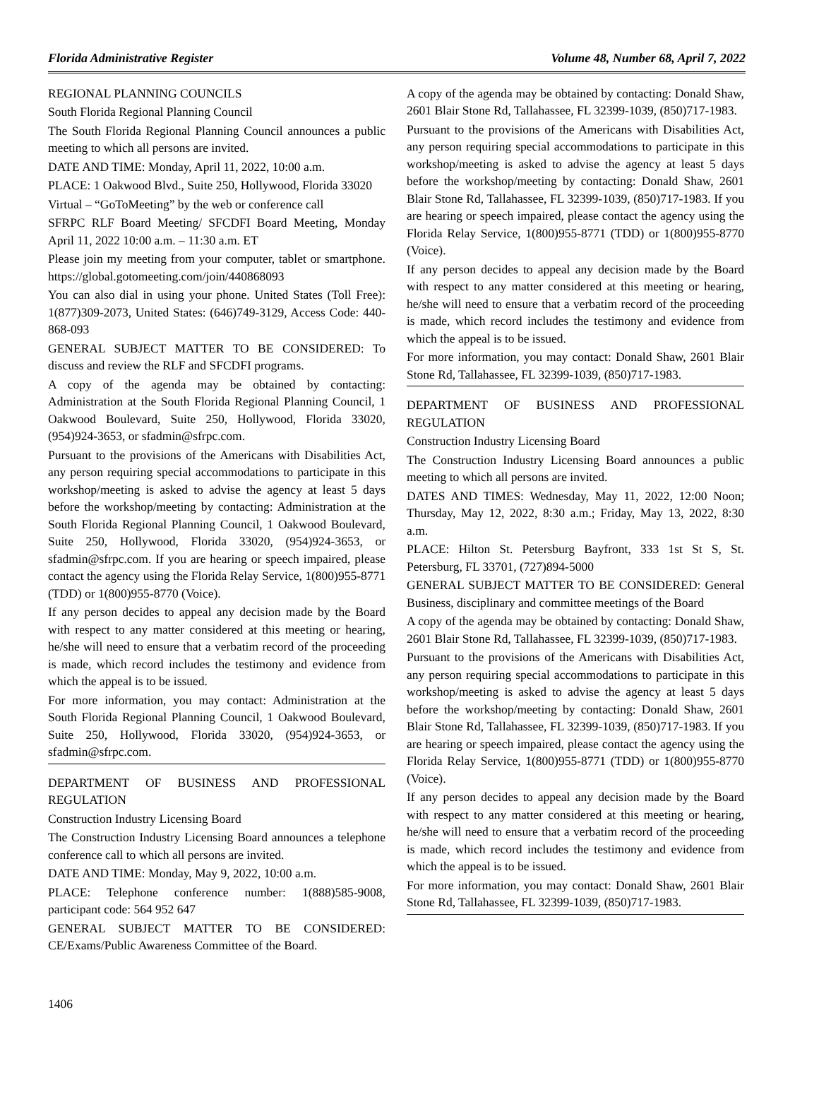Florida Administrative Register Volume 48, Number 68, April 7, 2022
REGIONAL PLANNING COUNCILS
South Florida Regional Planning Council
The South Florida Regional Planning Council announces a public meeting to which all persons are invited.
DATE AND TIME: Monday, April 11, 2022, 10:00 a.m.
PLACE: 1 Oakwood Blvd., Suite 250, Hollywood, Florida 33020
Virtual – “GoToMeeting” by the web or conference call
SFRPC RLF Board Meeting/ SFCDFI Board Meeting, Monday April 11, 2022 10:00 a.m. – 11:30 a.m. ET
Please join my meeting from your computer, tablet or smartphone. https://global.gotomeeting.com/join/440868093
You can also dial in using your phone. United States (Toll Free): 1(877)309-2073, United States: (646)749-3129, Access Code: 440-868-093
GENERAL SUBJECT MATTER TO BE CONSIDERED: To discuss and review the RLF and SFCDFI programs.
A copy of the agenda may be obtained by contacting: Administration at the South Florida Regional Planning Council, 1 Oakwood Boulevard, Suite 250, Hollywood, Florida 33020, (954)924-3653, or sfadmin@sfrpc.com.
Pursuant to the provisions of the Americans with Disabilities Act, any person requiring special accommodations to participate in this workshop/meeting is asked to advise the agency at least 5 days before the workshop/meeting by contacting: Administration at the South Florida Regional Planning Council, 1 Oakwood Boulevard, Suite 250, Hollywood, Florida 33020, (954)924-3653, or sfadmin@sfrpc.com. If you are hearing or speech impaired, please contact the agency using the Florida Relay Service, 1(800)955-8771 (TDD) or 1(800)955-8770 (Voice).
If any person decides to appeal any decision made by the Board with respect to any matter considered at this meeting or hearing, he/she will need to ensure that a verbatim record of the proceeding is made, which record includes the testimony and evidence from which the appeal is to be issued.
For more information, you may contact: Administration at the South Florida Regional Planning Council, 1 Oakwood Boulevard, Suite 250, Hollywood, Florida 33020, (954)924-3653, or sfadmin@sfrpc.com.
DEPARTMENT OF BUSINESS AND PROFESSIONAL REGULATION
Construction Industry Licensing Board
The Construction Industry Licensing Board announces a telephone conference call to which all persons are invited.
DATE AND TIME: Monday, May 9, 2022, 10:00 a.m.
PLACE: Telephone conference number: 1(888)585-9008, participant code: 564 952 647
GENERAL SUBJECT MATTER TO BE CONSIDERED: CE/Exams/Public Awareness Committee of the Board.
A copy of the agenda may be obtained by contacting: Donald Shaw, 2601 Blair Stone Rd, Tallahassee, FL 32399-1039, (850)717-1983.
Pursuant to the provisions of the Americans with Disabilities Act, any person requiring special accommodations to participate in this workshop/meeting is asked to advise the agency at least 5 days before the workshop/meeting by contacting: Donald Shaw, 2601 Blair Stone Rd, Tallahassee, FL 32399-1039, (850)717-1983. If you are hearing or speech impaired, please contact the agency using the Florida Relay Service, 1(800)955-8771 (TDD) or 1(800)955-8770 (Voice).
If any person decides to appeal any decision made by the Board with respect to any matter considered at this meeting or hearing, he/she will need to ensure that a verbatim record of the proceeding is made, which record includes the testimony and evidence from which the appeal is to be issued.
For more information, you may contact: Donald Shaw, 2601 Blair Stone Rd, Tallahassee, FL 32399-1039, (850)717-1983.
DEPARTMENT OF BUSINESS AND PROFESSIONAL REGULATION
Construction Industry Licensing Board
The Construction Industry Licensing Board announces a public meeting to which all persons are invited.
DATES AND TIMES: Wednesday, May 11, 2022, 12:00 Noon; Thursday, May 12, 2022, 8:30 a.m.; Friday, May 13, 2022, 8:30 a.m.
PLACE: Hilton St. Petersburg Bayfront, 333 1st St S, St. Petersburg, FL 33701, (727)894-5000
GENERAL SUBJECT MATTER TO BE CONSIDERED: General Business, disciplinary and committee meetings of the Board
A copy of the agenda may be obtained by contacting: Donald Shaw, 2601 Blair Stone Rd, Tallahassee, FL 32399-1039, (850)717-1983.
Pursuant to the provisions of the Americans with Disabilities Act, any person requiring special accommodations to participate in this workshop/meeting is asked to advise the agency at least 5 days before the workshop/meeting by contacting: Donald Shaw, 2601 Blair Stone Rd, Tallahassee, FL 32399-1039, (850)717-1983. If you are hearing or speech impaired, please contact the agency using the Florida Relay Service, 1(800)955-8771 (TDD) or 1(800)955-8770 (Voice).
If any person decides to appeal any decision made by the Board with respect to any matter considered at this meeting or hearing, he/she will need to ensure that a verbatim record of the proceeding is made, which record includes the testimony and evidence from which the appeal is to be issued.
For more information, you may contact: Donald Shaw, 2601 Blair Stone Rd, Tallahassee, FL 32399-1039, (850)717-1983.
1406